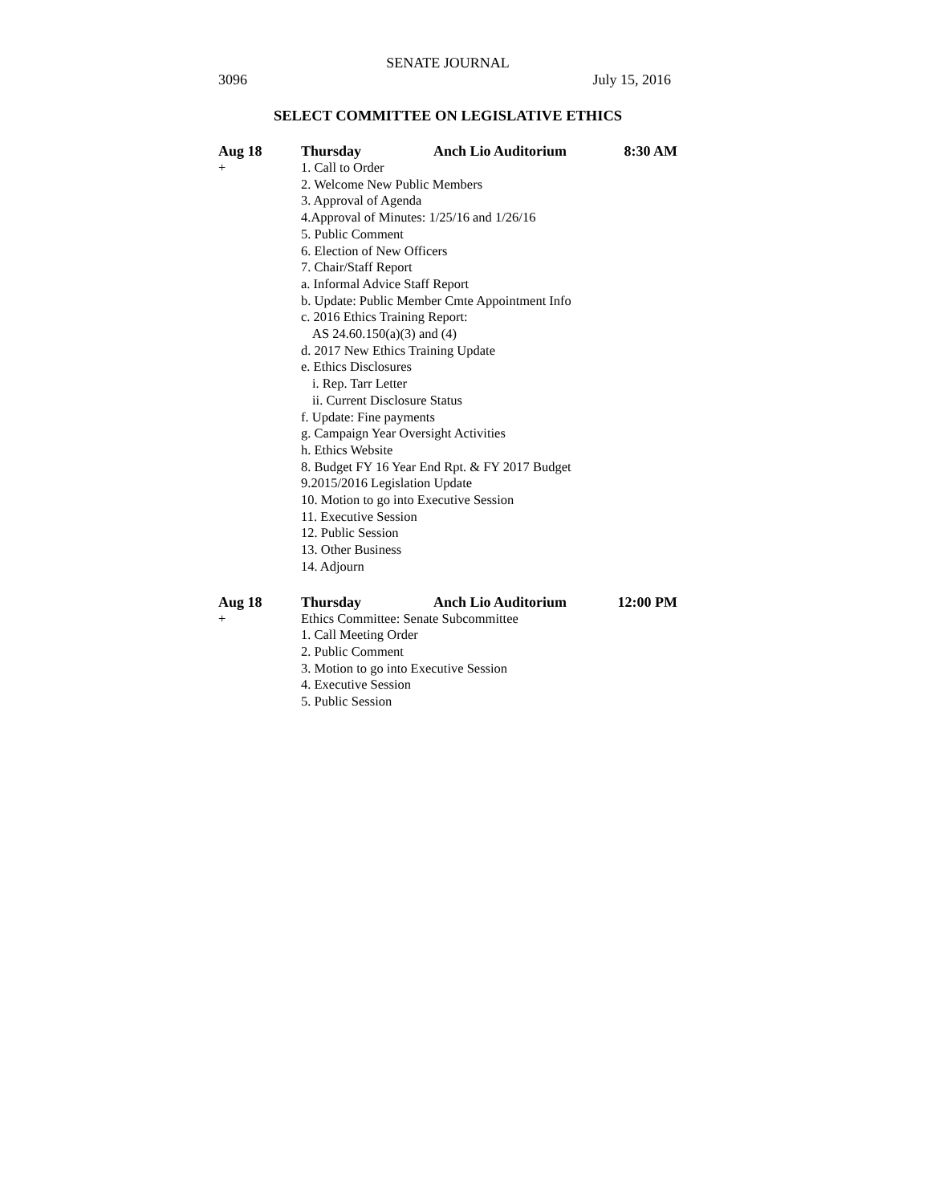SENATE JOURNAL
3096 July 15, 2016
SELECT COMMITTEE ON LEGISLATIVE ETHICS
Aug 18 Thursday Anch Lio Auditorium 8:30 AM
+ 1. Call to Order
2. Welcome New Public Members
3. Approval of Agenda
4.Approval of Minutes: 1/25/16 and 1/26/16
5. Public Comment
6. Election of New Officers
7. Chair/Staff Report
a. Informal Advice Staff Report
b. Update: Public Member Cmte Appointment Info
c. 2016 Ethics Training Report:
AS 24.60.150(a)(3) and (4)
d. 2017 New Ethics Training Update
e. Ethics Disclosures
i. Rep. Tarr Letter
ii. Current Disclosure Status
f. Update: Fine payments
g. Campaign Year Oversight Activities
h. Ethics Website
8. Budget FY 16 Year End Rpt. & FY 2017 Budget
9.2015/2016 Legislation Update
10. Motion to go into Executive Session
11. Executive Session
12. Public Session
13. Other Business
14. Adjourn
Aug 18 Thursday Anch Lio Auditorium 12:00 PM
+ Ethics Committee: Senate Subcommittee
1. Call Meeting Order
2. Public Comment
3. Motion to go into Executive Session
4. Executive Session
5. Public Session